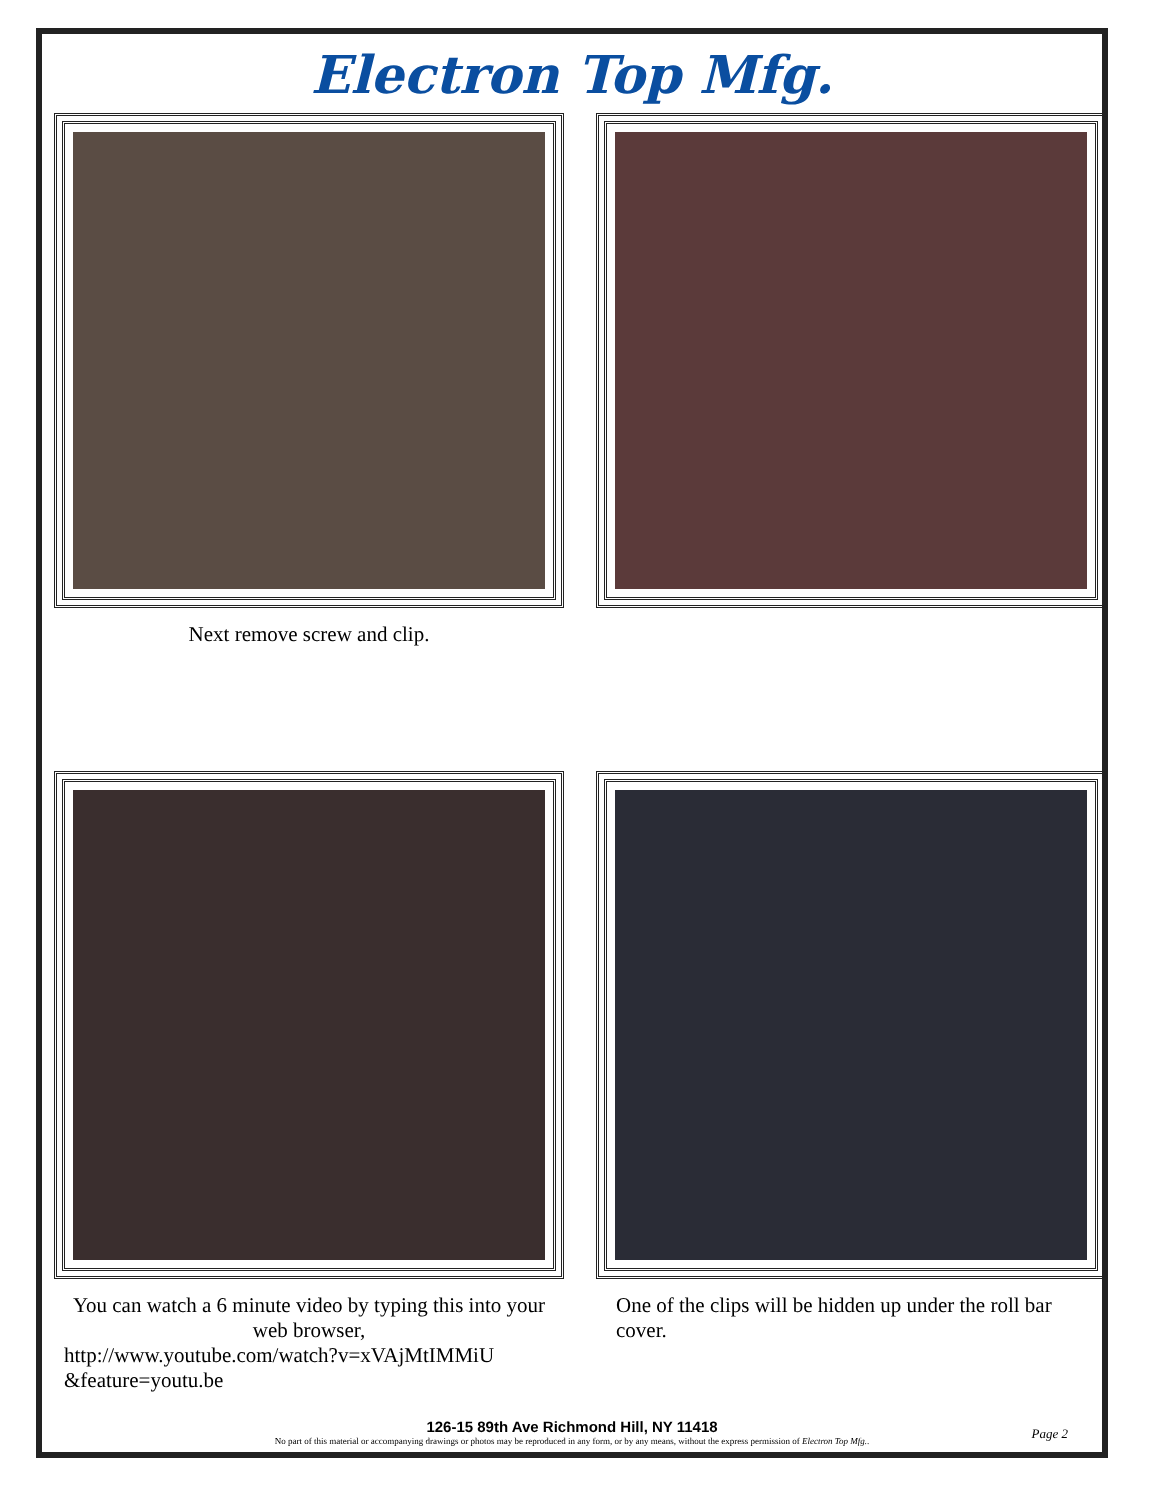Electron Top Mfg.
Next remove screw and clip.
You can watch a 6 minute video by typing this into your web browser,
http://www.youtube.com/watch?v=xVAjMtIMMiU &feature=youtu.be
One of the clips will be hidden up under the roll bar cover.
126-15 89th Ave Richmond Hill, NY 11418
No part of this material or accompanying drawings or photos may be reproduced in any form, or by any means, without the express permission of Electron Top Mfg..
Page 2